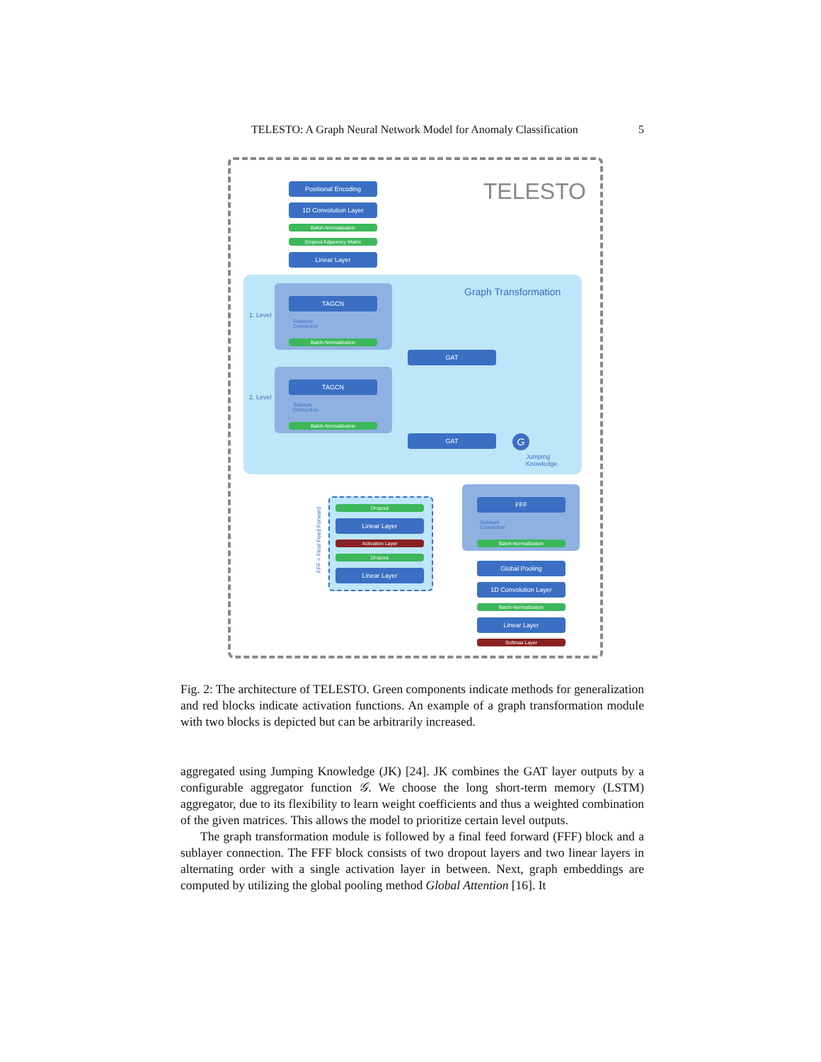TELESTO: A Graph Neural Network Model for Anomaly Classification 5
TELESTO Positional Encoding
1D Convolution Layer
Batch-Normalization
Dropout Adjacency Matrix
Linear Layer
Graph Transformation
1. Level
TAGCN
Sublayer
Connection
Batch-Normalization
GAT
2. Level
TAGCN
Sublayer
Connection
Batch-Normalization
GAT G
Jumping
Knowledge
FFF
Sublayer
Connection
Batch-Normalization
FFF = Final Feed Forward
Dropout
Linear Layer
Activation Layer
Dropout
Linear Layer
Global Pooling
1D Convolution Layer
Batch-Normalization
Linear Layer
Softmax Layer
Fig. 2: The architecture of TELESTO. Green components indicate methods for generalization and red blocks indicate activation functions. An example of a graph transformation module with two blocks is depicted but can be arbitrarily increased.
aggregated using Jumping Knowledge (JK) [24]. JK combines the GAT layer outputs by a configurable aggregator function 𝒢. We choose the long short-term memory (LSTM) aggregator, due to its flexibility to learn weight coefficients and thus a weighted combination of the given matrices. This allows the model to prioritize certain level outputs.
The graph transformation module is followed by a final feed forward (FFF) block and a sublayer connection. The FFF block consists of two dropout layers and two linear layers in alternating order with a single activation layer in between. Next, graph embeddings are computed by utilizing the global pooling method Global Attention [16]. It